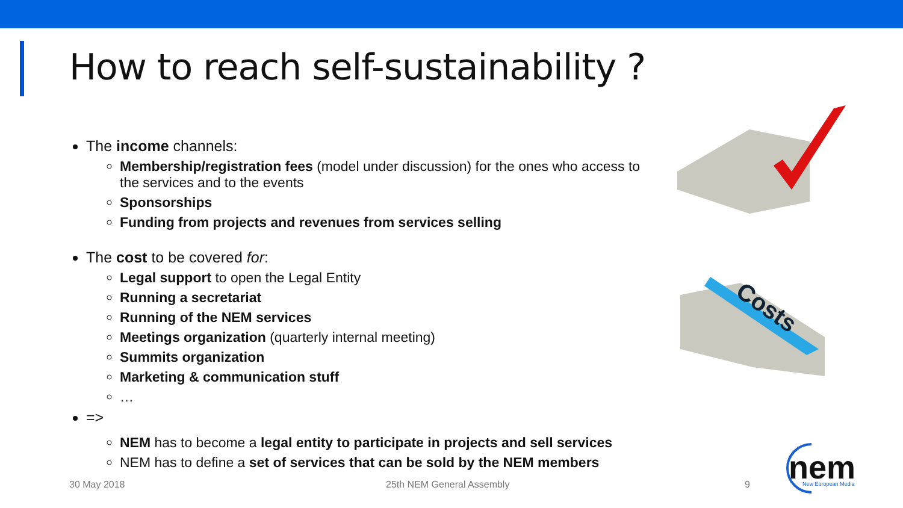How to reach self-sustainability ?
The income channels:
Membership/registration fees (model under discussion) for the ones who access to the services and to the events
Sponsorships
Funding from projects and revenues from services selling
The cost to be covered for:
Legal support to open the Legal Entity
Running a secretariat
Running of the NEM services
Meetings organization (quarterly internal meeting)
Summits organization
Marketing & communication stuff
…
=>
NEM has to become a legal entity to participate in projects and sell services
NEM has to define a set of services that can be sold by the NEM members
Costs
30 May 2018 25th NEM General Assembly 9
nem
New European Media